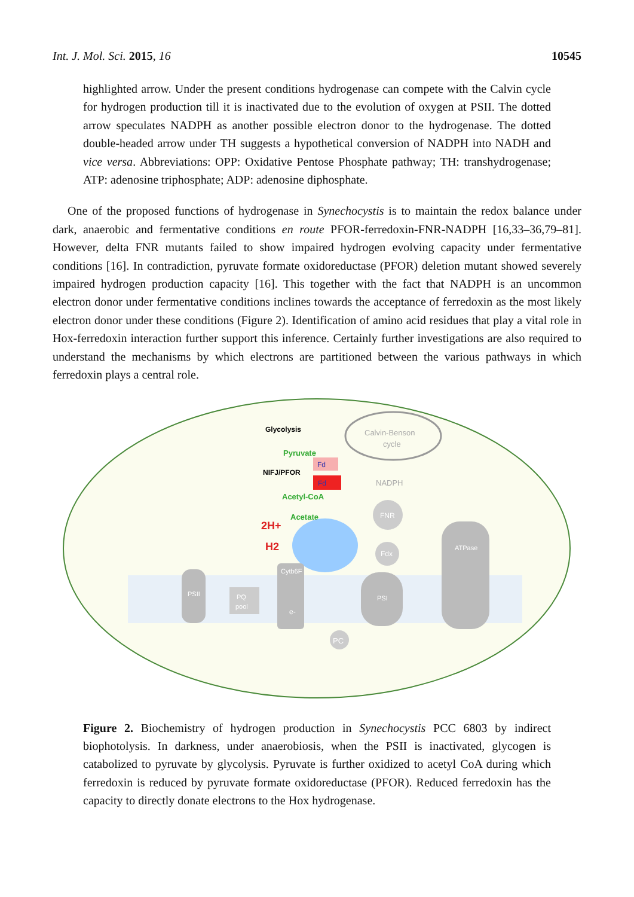Int. J. Mol. Sci. 2015, 16 10545
highlighted arrow. Under the present conditions hydrogenase can compete with the Calvin cycle for hydrogen production till it is inactivated due to the evolution of oxygen at PSII. The dotted arrow speculates NADPH as another possible electron donor to the hydrogenase. The dotted double-headed arrow under TH suggests a hypothetical conversion of NADPH into NADH and vice versa. Abbreviations: OPP: Oxidative Pentose Phosphate pathway; TH: transhydrogenase; ATP: adenosine triphosphate; ADP: adenosine diphosphate.
One of the proposed functions of hydrogenase in Synechocystis is to maintain the redox balance under dark, anaerobic and fermentative conditions en route PFOR-ferredoxin-FNR-NADPH [16,33–36,79–81]. However, delta FNR mutants failed to show impaired hydrogen evolving capacity under fermentative conditions [16]. In contradiction, pyruvate formate oxidoreductase (PFOR) deletion mutant showed severely impaired hydrogen production capacity [16]. This together with the fact that NADPH is an uncommon electron donor under fermentative conditions inclines towards the acceptance of ferredoxin as the most likely electron donor under these conditions (Figure 2). Identification of amino acid residues that play a vital role in Hox-ferredoxin interaction further support this inference. Certainly further investigations are also required to understand the mechanisms by which electrons are partitioned between the various pathways in which ferredoxin plays a central role.
Glycolysis
Pyruvate
Fd
NIFJ/PFOR
Fd
Acetyl-CoA
Acetate
2H+
H2
Calvin-Benson
cycle
NADPH
FNR
Fdx
PSII
PQ
pool
Cytb6F
e-
PSI
ATPase
PC
Figure 2. Biochemistry of hydrogen production in Synechocystis PCC 6803 by indirect biophotolysis. In darkness, under anaerobiosis, when the PSII is inactivated, glycogen is catabolized to pyruvate by glycolysis. Pyruvate is further oxidized to acetyl CoA during which ferredoxin is reduced by pyruvate formate oxidoreductase (PFOR). Reduced ferredoxin has the capacity to directly donate electrons to the Hox hydrogenase.